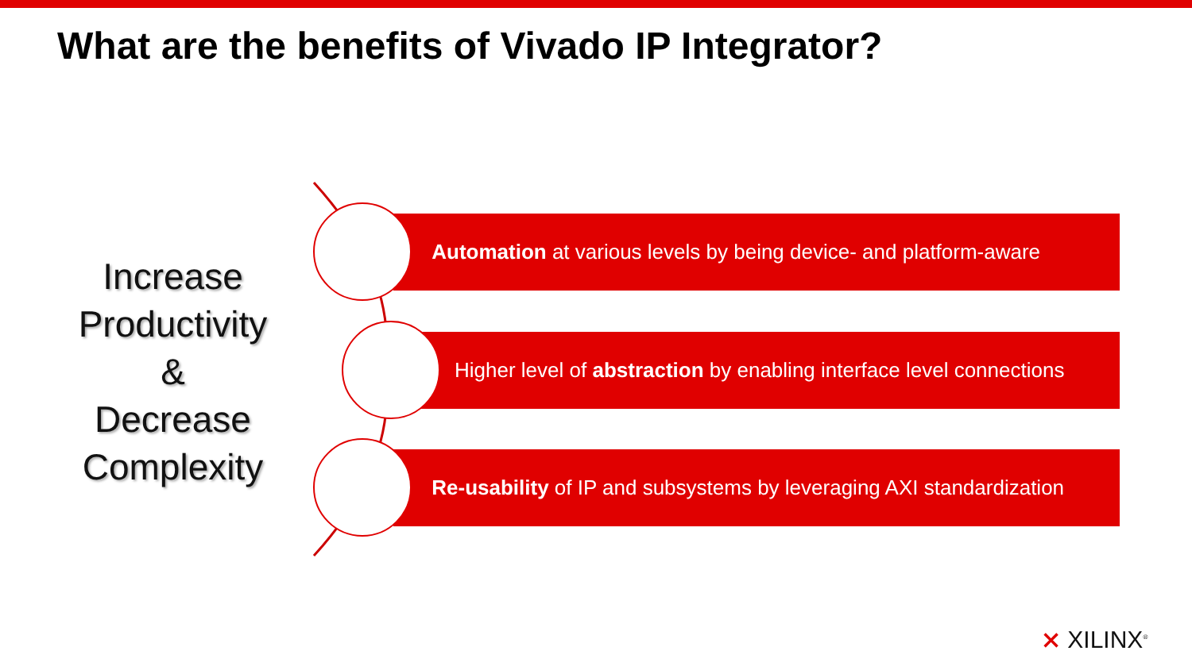What are the benefits of Vivado IP Integrator?
Increase
Productivity
&
Decrease
Complexity
Automation at various levels by being device- and platform-aware
Higher level of abstraction by enabling interface level connections
Re-usability of IP and subsystems by leveraging AXI standardization
⨯ XILINX<sup>®</sup>